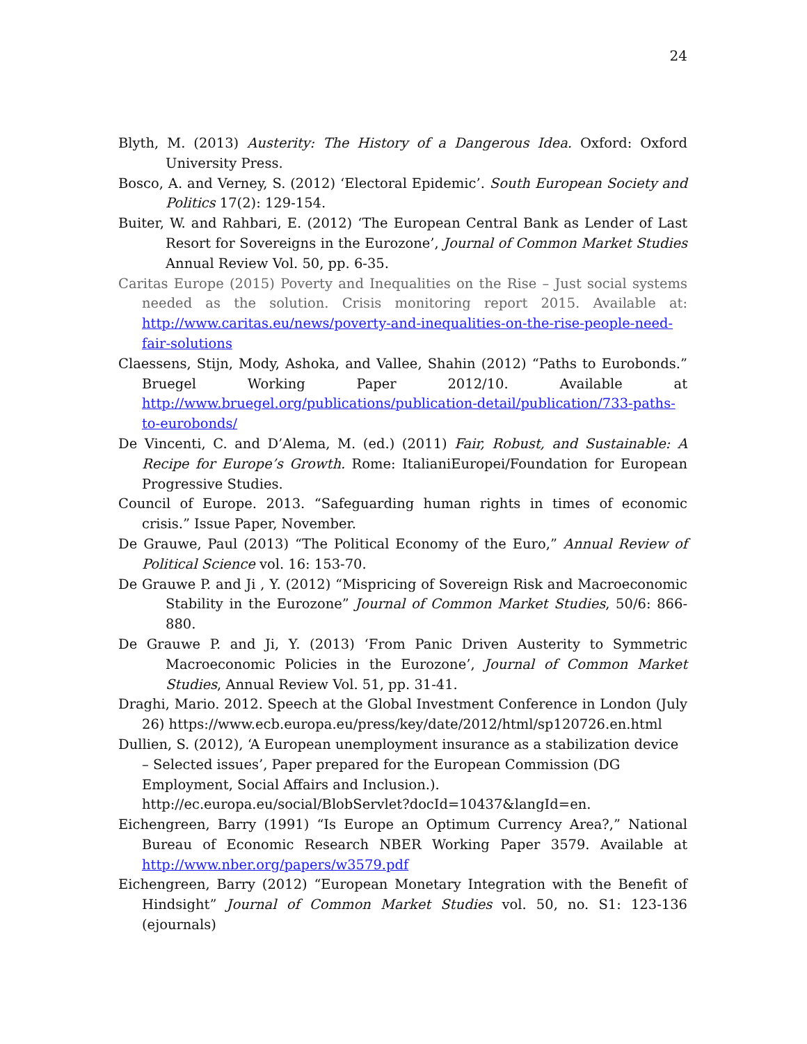24
Blyth, M. (2013) Austerity: The History of a Dangerous Idea. Oxford: Oxford University Press.
Bosco, A. and Verney, S. (2012) ‘Electoral Epidemic’. South European Society and Politics 17(2): 129-154.
Buiter, W. and Rahbari, E. (2012) ‘The European Central Bank as Lender of Last Resort for Sovereigns in the Eurozone’, Journal of Common Market Studies Annual Review Vol. 50, pp. 6-35.
Caritas Europe (2015) Poverty and Inequalities on the Rise – Just social systems needed as the solution. Crisis monitoring report 2015. Available at: http://www.caritas.eu/news/poverty-and-inequalities-on-the-rise-people-need-fair-solutions
Claessens, Stijn, Mody, Ashoka, and Vallee, Shahin (2012) “Paths to Eurobonds.” Bruegel Working Paper 2012/10. Available at http://www.bruegel.org/publications/publication-detail/publication/733-paths-to-eurobonds/
De Vincenti, C. and D’Alema, M. (ed.) (2011) Fair, Robust, and Sustainable: A Recipe for Europe’s Growth. Rome: ItalianiEuropei/Foundation for European Progressive Studies.
Council of Europe. 2013. “Safeguarding human rights in times of economic crisis.” Issue Paper, November.
De Grauwe, Paul (2013) “The Political Economy of the Euro,” Annual Review of Political Science vol. 16: 153-70.
De Grauwe P. and Ji , Y. (2012) “Mispricing of Sovereign Risk and Macroeconomic Stability in the Eurozone” Journal of Common Market Studies, 50/6: 866-880.
De Grauwe P. and Ji, Y. (2013) ‘From Panic Driven Austerity to Symmetric Macroeconomic Policies in the Eurozone’, Journal of Common Market Studies, Annual Review Vol. 51, pp. 31-41.
Draghi, Mario. 2012. Speech at the Global Investment Conference in London (July 26) https://www.ecb.europa.eu/press/key/date/2012/html/sp120726.en.html
Dullien, S. (2012), ‘A European unemployment insurance as a stabilization device – Selected issues’, Paper prepared for the European Commission (DG Employment, Social Affairs and Inclusion.).
http://ec.europa.eu/social/BlobServlet?docId=10437&langId=en.
Eichengreen, Barry (1991) “Is Europe an Optimum Currency Area?,” National Bureau of Economic Research NBER Working Paper 3579. Available at http://www.nber.org/papers/w3579.pdf
Eichengreen, Barry (2012) “European Monetary Integration with the Benefit of Hindsight” Journal of Common Market Studies vol. 50, no. S1: 123-136 (ejournals)